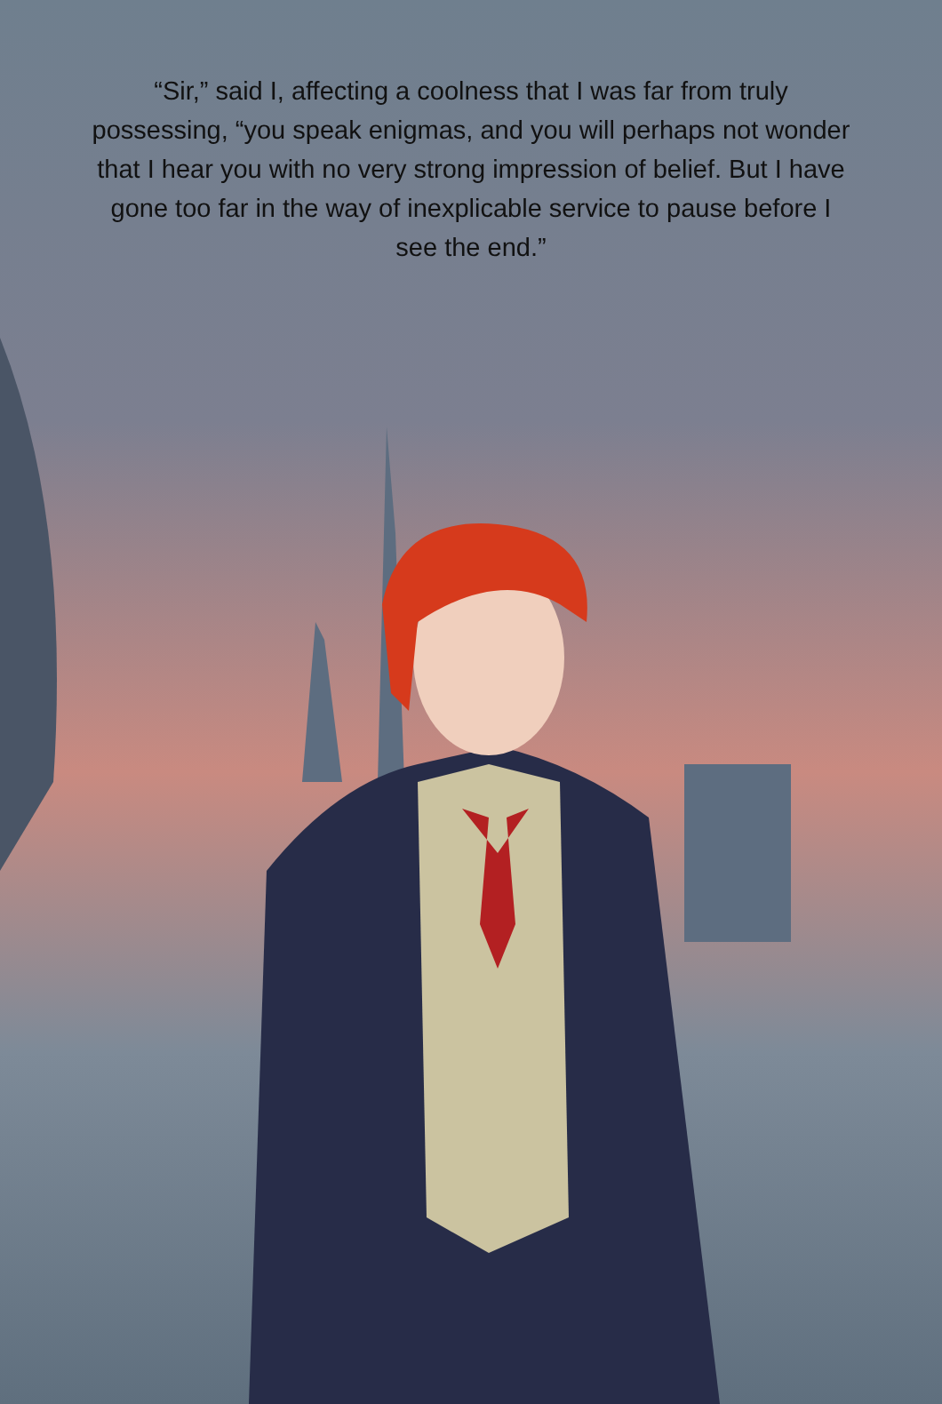“Sir,” said I, affecting a coolness that I was far from truly possessing, “you speak enigmas, and you will perhaps not wonder that I hear you with no very strong impression of belief. But I have gone too far in the way of inexplicable service to pause before I see the end.”